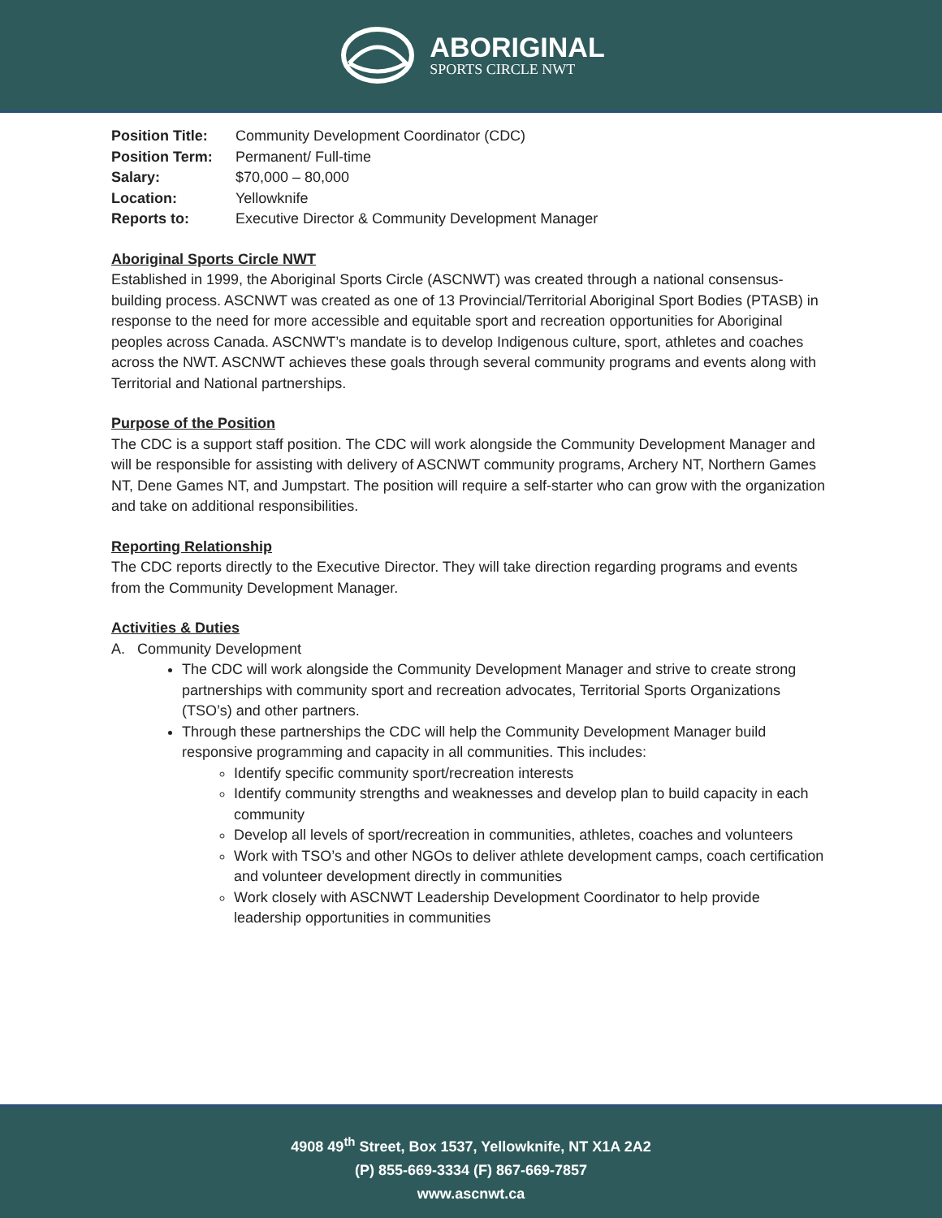ABORIGINAL
SPORTS CIRCLE NWT
| Position Title: | Community Development Coordinator (CDC) |
| Position Term: | Permanent/ Full-time |
| Salary: | $70,000 – 80,000 |
| Location: | Yellowknife |
| Reports to: | Executive Director & Community Development Manager |
Aboriginal Sports Circle NWT
Established in 1999, the Aboriginal Sports Circle (ASCNWT) was created through a national consensus-building process. ASCNWT was created as one of 13 Provincial/Territorial Aboriginal Sport Bodies (PTASB) in response to the need for more accessible and equitable sport and recreation opportunities for Aboriginal peoples across Canada. ASCNWT’s mandate is to develop Indigenous culture, sport, athletes and coaches across the NWT. ASCNWT achieves these goals through several community programs and events along with Territorial and National partnerships.
Purpose of the Position
The CDC is a support staff position. The CDC will work alongside the Community Development Manager and will be responsible for assisting with delivery of ASCNWT community programs, Archery NT, Northern Games NT, Dene Games NT, and Jumpstart. The position will require a self-starter who can grow with the organization and take on additional responsibilities.
Reporting Relationship
The CDC reports directly to the Executive Director. They will take direction regarding programs and events from the Community Development Manager.
Activities & Duties
A. Community Development
The CDC will work alongside the Community Development Manager and strive to create strong partnerships with community sport and recreation advocates, Territorial Sports Organizations (TSO’s) and other partners.
Through these partnerships the CDC will help the Community Development Manager build responsive programming and capacity in all communities. This includes:
Identify specific community sport/recreation interests
Identify community strengths and weaknesses and develop plan to build capacity in each community
Develop all levels of sport/recreation in communities, athletes, coaches and volunteers
Work with TSO’s and other NGOs to deliver athlete development camps, coach certification and volunteer development directly in communities
Work closely with ASCNWT Leadership Development Coordinator to help provide leadership opportunities in communities
4908 49<sup>th</sup> Street, Box 1537, Yellowknife, NT X1A 2A2
(P) 855-669-3334 (F) 867-669-7857
www.ascnwt.ca